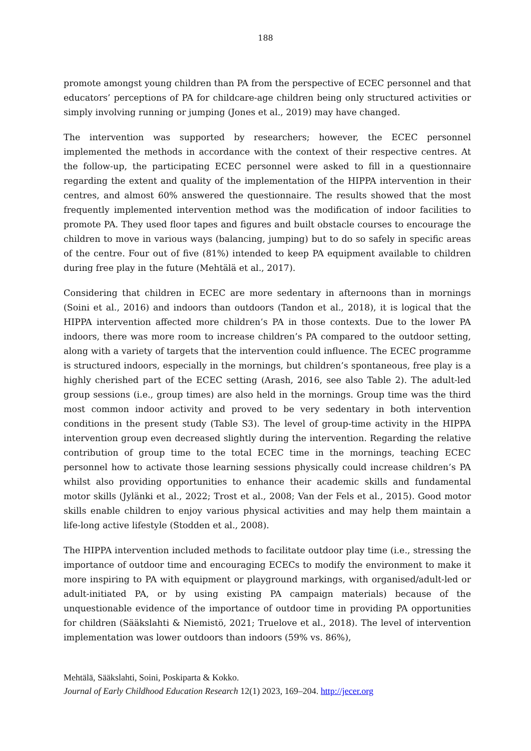188
promote amongst young children than PA from the perspective of ECEC personnel and that educators’ perceptions of PA for childcare-age children being only structured activities or simply involving running or jumping (Jones et al., 2019) may have changed.
The intervention was supported by researchers; however, the ECEC personnel implemented the methods in accordance with the context of their respective centres. At the follow-up, the participating ECEC personnel were asked to fill in a questionnaire regarding the extent and quality of the implementation of the HIPPA intervention in their centres, and almost 60% answered the questionnaire. The results showed that the most frequently implemented intervention method was the modification of indoor facilities to promote PA. They used floor tapes and figures and built obstacle courses to encourage the children to move in various ways (balancing, jumping) but to do so safely in specific areas of the centre. Four out of five (81%) intended to keep PA equipment available to children during free play in the future (Mehtälä et al., 2017).
Considering that children in ECEC are more sedentary in afternoons than in mornings (Soini et al., 2016) and indoors than outdoors (Tandon et al., 2018), it is logical that the HIPPA intervention affected more children’s PA in those contexts. Due to the lower PA indoors, there was more room to increase children’s PA compared to the outdoor setting, along with a variety of targets that the intervention could influence. The ECEC programme is structured indoors, especially in the mornings, but children’s spontaneous, free play is a highly cherished part of the ECEC setting (Arash, 2016, see also Table 2). The adult-led group sessions (i.e., group times) are also held in the mornings. Group time was the third most common indoor activity and proved to be very sedentary in both intervention conditions in the present study (Table S3). The level of group-time activity in the HIPPA intervention group even decreased slightly during the intervention. Regarding the relative contribution of group time to the total ECEC time in the mornings, teaching ECEC personnel how to activate those learning sessions physically could increase children’s PA whilst also providing opportunities to enhance their academic skills and fundamental motor skills (Jylänki et al., 2022; Trost et al., 2008; Van der Fels et al., 2015). Good motor skills enable children to enjoy various physical activities and may help them maintain a life-long active lifestyle (Stodden et al., 2008).
The HIPPA intervention included methods to facilitate outdoor play time (i.e., stressing the importance of outdoor time and encouraging ECECs to modify the environment to make it more inspiring to PA with equipment or playground markings, with organised/adult-led or adult-initiated PA, or by using existing PA campaign materials) because of the unquestionable evidence of the importance of outdoor time in providing PA opportunities for children (Sääkslahti & Niemistö, 2021; Truelove et al., 2018). The level of intervention implementation was lower outdoors than indoors (59% vs. 86%),
Mehtälä, Sääkslahti, Soini, Poskiparta & Kokko.
Journal of Early Childhood Education Research 12(1) 2023, 169–204. http://jecer.org